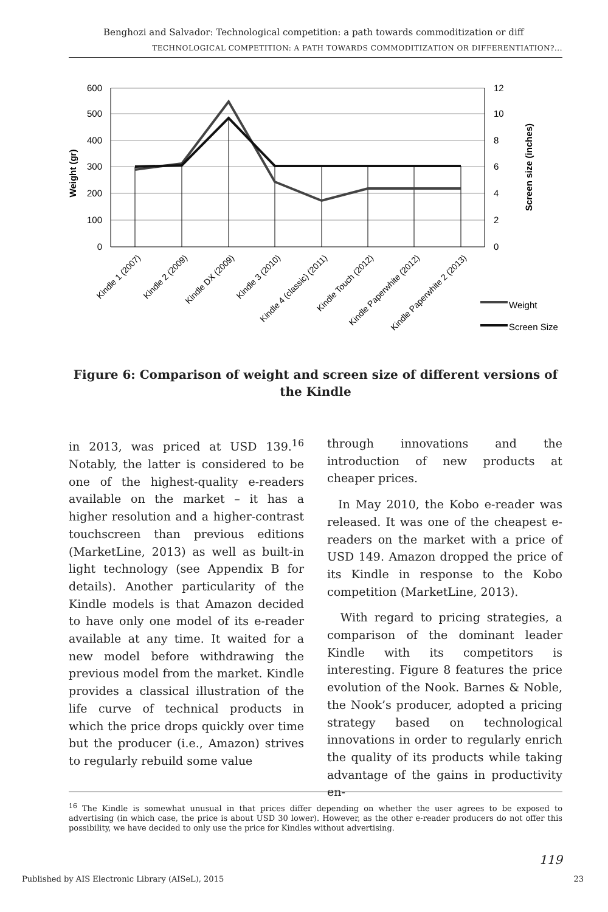Benghozi and Salvador: Technological competition: a path towards commoditization or diff
TECHNOLOGICAL COMPETITION: A PATH TOWARDS COMMODITIZATION OR DIFFERENTIATION?...
600
500
400
300
200
100
0
12
10
8
6
4
2
0
Weight (gr)
Screen size (inches)
Kindle 1 (2007)
Kindle 2 (2009)
Kindle DX (2009)
Kindle 3 (2010)
Kindle 4 (classic) (2011)
Kindle Touch (2012)
Kindle Paperwhite (2012)
Kindle Paperwhite 2 (2013)
Weight
Screen Size
Figure 6: Comparison of weight and screen size of different versions of the Kindle
in 2013, was priced at USD 139.<sup>16</sup> Notably, the latter is considered to be one of the highest-quality e-readers available on the market – it has a higher resolution and a higher-contrast touchscreen than previous editions (MarketLine, 2013) as well as built-in light technology (see Appendix B for details). Another particularity of the Kindle models is that Amazon decided to have only one model of its e-reader available at any time. It waited for a new model before withdrawing the previous model from the market. Kindle provides a classical illustration of the life curve of technical products in which the price drops quickly over time but the producer (i.e., Amazon) strives to regularly rebuild some value
through innovations and the introduction of new products at cheaper prices.
In May 2010, the Kobo e-reader was released. It was one of the cheapest e-readers on the market with a price of USD 149. Amazon dropped the price of its Kindle in response to the Kobo competition (MarketLine, 2013).
With regard to pricing strategies, a comparison of the dominant leader Kindle with its competitors is interesting. Figure 8 features the price evolution of the Nook. Barnes & Noble, the Nook’s producer, adopted a pricing strategy based on technological innovations in order to regularly enrich the quality of its products while taking advantage of the gains in productivity en-
<sup>16</sup> The Kindle is somewhat unusual in that prices differ depending on whether the user agrees to be exposed to advertising (in which case, the price is about USD 30 lower). However, as the other e-reader producers do not offer this possibility, we have decided to only use the price for Kindles without advertising.
119
Published by AIS Electronic Library (AISeL), 2015
23